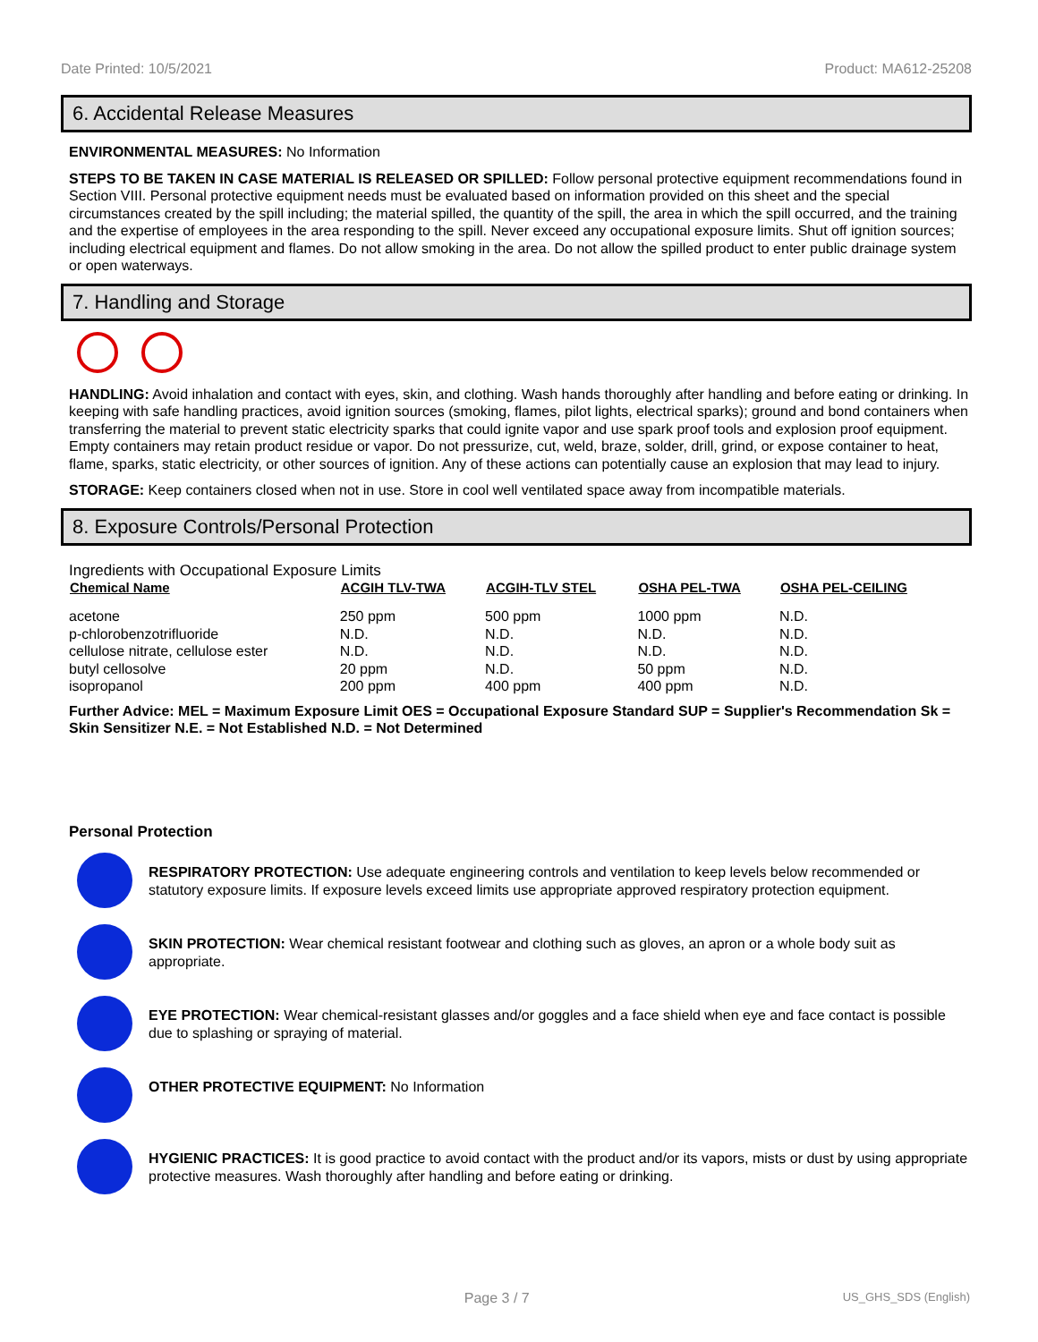Date Printed: 10/5/2021 Product: MA612-25208
6. Accidental Release Measures
ENVIRONMENTAL MEASURES: No Information
STEPS TO BE TAKEN IN CASE MATERIAL IS RELEASED OR SPILLED: Follow personal protective equipment recommendations found in Section VIII. Personal protective equipment needs must be evaluated based on information provided on this sheet and the special circumstances created by the spill including; the material spilled, the quantity of the spill, the area in which the spill occurred, and the training and the expertise of employees in the area responding to the spill. Never exceed any occupational exposure limits. Shut off ignition sources; including electrical equipment and flames. Do not allow smoking in the area. Do not allow the spilled product to enter public drainage system or open waterways.
7. Handling and Storage
HANDLING: Avoid inhalation and contact with eyes, skin, and clothing. Wash hands thoroughly after handling and before eating or drinking. In keeping with safe handling practices, avoid ignition sources (smoking, flames, pilot lights, electrical sparks); ground and bond containers when transferring the material to prevent static electricity sparks that could ignite vapor and use spark proof tools and explosion proof equipment. Empty containers may retain product residue or vapor. Do not pressurize, cut, weld, braze, solder, drill, grind, or expose container to heat, flame, sparks, static electricity, or other sources of ignition. Any of these actions can potentially cause an explosion that may lead to injury.
STORAGE: Keep containers closed when not in use. Store in cool well ventilated space away from incompatible materials.
8. Exposure Controls/Personal Protection
Ingredients with Occupational Exposure Limits
| Chemical Name | ACGIH TLV-TWA | ACGIH-TLV STEL | OSHA PEL-TWA | OSHA PEL-CEILING |
| --- | --- | --- | --- | --- |
| acetone | 250 ppm | 500 ppm | 1000 ppm | N.D. |
| p-chlorobenzotrifluoride | N.D. | N.D. | N.D. | N.D. |
| cellulose nitrate, cellulose ester | N.D. | N.D. | N.D. | N.D. |
| butyl cellosolve | 20 ppm | N.D. | 50 ppm | N.D. |
| isopropanol | 200 ppm | 400 ppm | 400 ppm | N.D. |
Further Advice: MEL = Maximum Exposure Limit OES = Occupational Exposure Standard SUP = Supplier's Recommendation Sk = Skin Sensitizer N.E. = Not Established N.D. = Not Determined
Personal Protection
RESPIRATORY PROTECTION: Use adequate engineering controls and ventilation to keep levels below recommended or statutory exposure limits. If exposure levels exceed limits use appropriate approved respiratory protection equipment.
SKIN PROTECTION: Wear chemical resistant footwear and clothing such as gloves, an apron or a whole body suit as appropriate.
EYE PROTECTION: Wear chemical-resistant glasses and/or goggles and a face shield when eye and face contact is possible due to splashing or spraying of material.
OTHER PROTECTIVE EQUIPMENT: No Information
HYGIENIC PRACTICES: It is good practice to avoid contact with the product and/or its vapors, mists or dust by using appropriate protective measures. Wash thoroughly after handling and before eating or drinking.
Page 3 / 7 US_GHS_SDS (English)